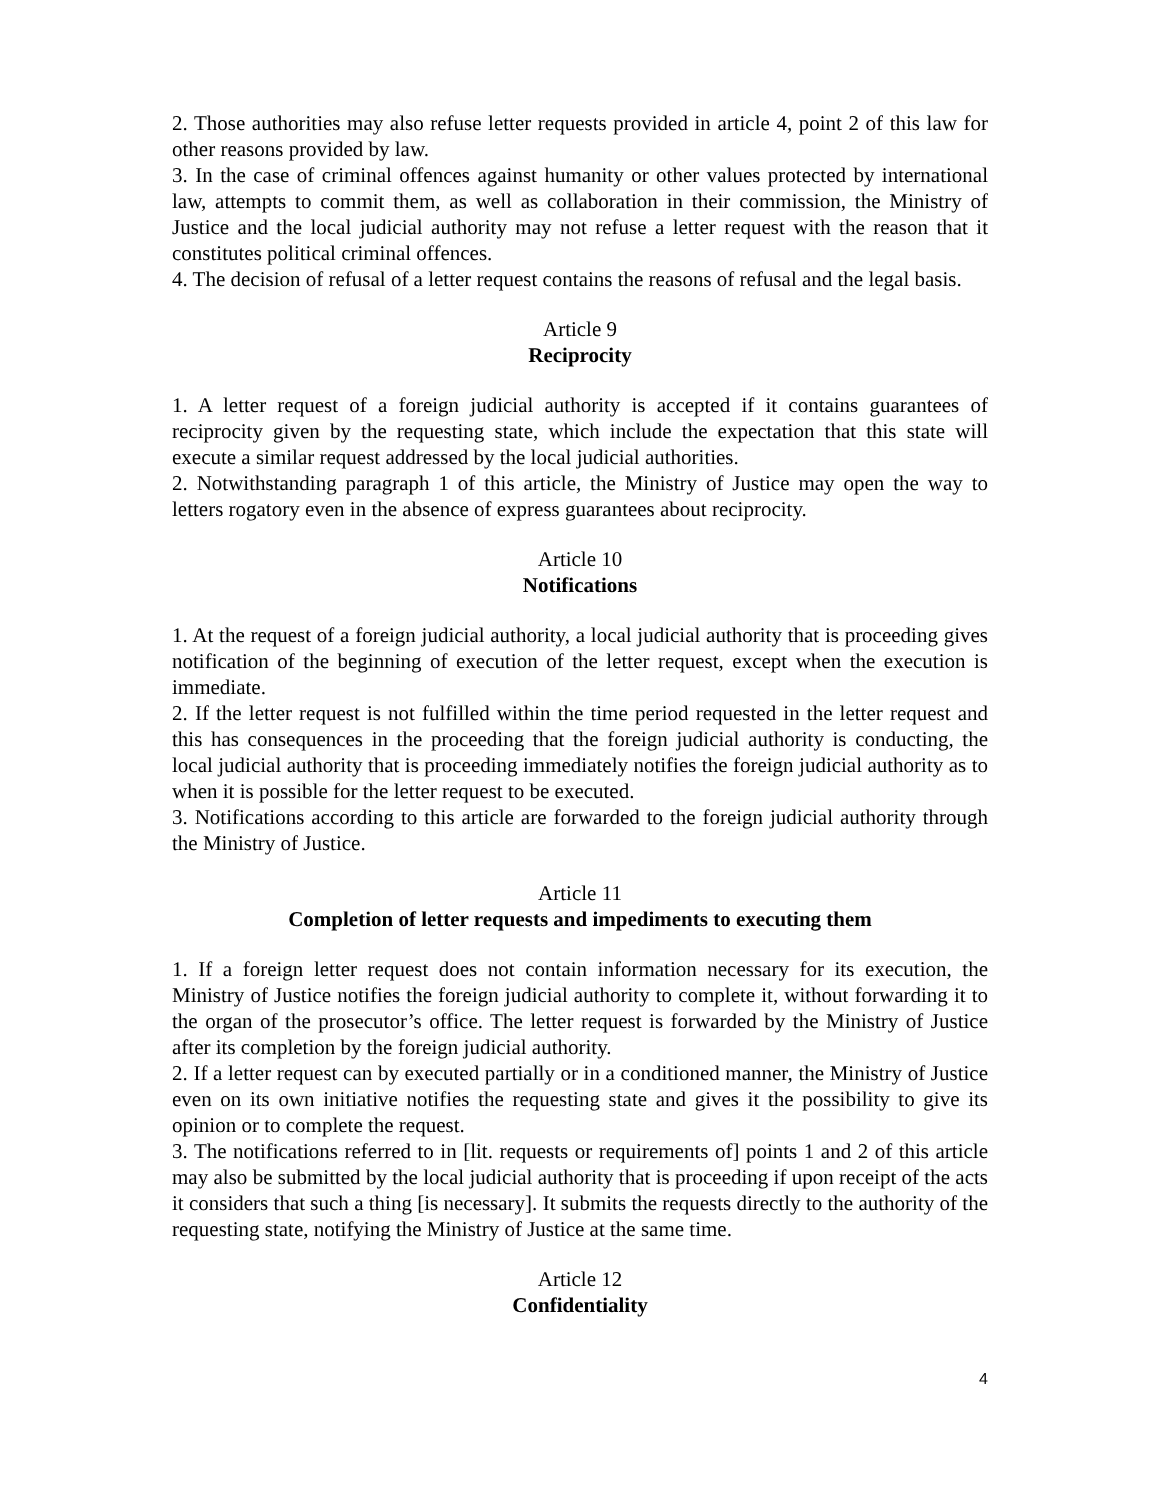2. Those authorities may also refuse letter requests provided in article 4, point 2 of this law for other reasons provided by law.
3. In the case of criminal offences against humanity or other values protected by international law, attempts to commit them, as well as collaboration in their commission, the Ministry of Justice and the local judicial authority may not refuse a letter request with the reason that it constitutes political criminal offences.
4. The decision of refusal of a letter request contains the reasons of refusal and the legal basis.
Article 9
Reciprocity
1. A letter request of a foreign judicial authority is accepted if it contains guarantees of reciprocity given by the requesting state, which include the expectation that this state will execute a similar request addressed by the local judicial authorities.
2. Notwithstanding paragraph 1 of this article, the Ministry of Justice may open the way to letters rogatory even in the absence of express guarantees about reciprocity.
Article 10
Notifications
1. At the request of a foreign judicial authority, a local judicial authority that is proceeding gives notification of the beginning of execution of the letter request, except when the execution is immediate.
2. If the letter request is not fulfilled within the time period requested in the letter request and this has consequences in the proceeding that the foreign judicial authority is conducting, the local judicial authority that is proceeding immediately notifies the foreign judicial authority as to when it is possible for the letter request to be executed.
3. Notifications according to this article are forwarded to the foreign judicial authority through the Ministry of Justice.
Article 11
Completion of letter requests and impediments to executing them
1. If a foreign letter request does not contain information necessary for its execution, the Ministry of Justice notifies the foreign judicial authority to complete it, without forwarding it to the organ of the prosecutor’s office. The letter request is forwarded by the Ministry of Justice after its completion by the foreign judicial authority.
2. If a letter request can by executed partially or in a conditioned manner, the Ministry of Justice even on its own initiative notifies the requesting state and gives it the possibility to give its opinion or to complete the request.
3. The notifications referred to in [lit. requests or requirements of] points 1 and 2 of this article may also be submitted by the local judicial authority that is proceeding if upon receipt of the acts it considers that such a thing [is necessary]. It submits the requests directly to the authority of the requesting state, notifying the Ministry of Justice at the same time.
Article 12
Confidentiality
4